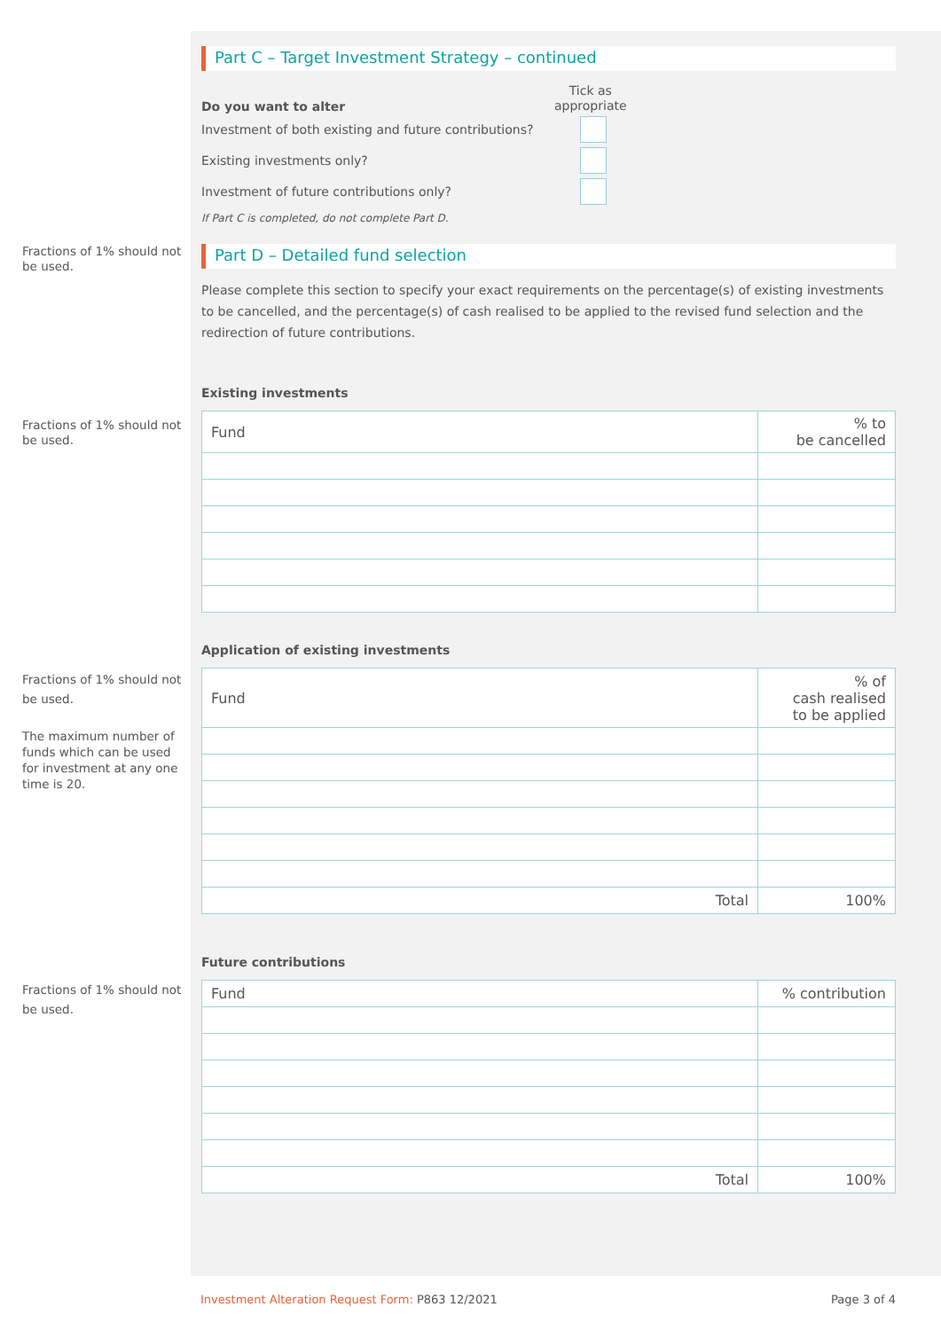Part C – Target Investment Strategy – continued
Do you want to alter
Tick as
appropriate
Investment of both existing and future contributions?
Existing investments only?
Investment of future contributions only?
If Part C is completed, do not complete Part D.
Fractions of 1% should not be used.
Part D – Detailed fund selection
Please complete this section to specify your exact requirements on the percentage(s) of existing investments to be cancelled, and the percentage(s) of cash realised to be applied to the revised fund selection and the redirection of future contributions.
Existing investments
Fractions of 1% should not be used.
| Fund | % to be cancelled |
| --- | --- |
Application of existing investments
Fractions of 1% should not be used.
The maximum number of funds which can be used for investment at any one time is 20.
| Fund | % of cash realised to be applied |
| --- | --- |
| Total | 100% |
Future contributions
Fractions of 1% should not be used.
| Fund | % contribution |
| --- | --- |
| Total | 100% |
Investment Alteration Request Form: P863 12/2021 Page 3 of 4